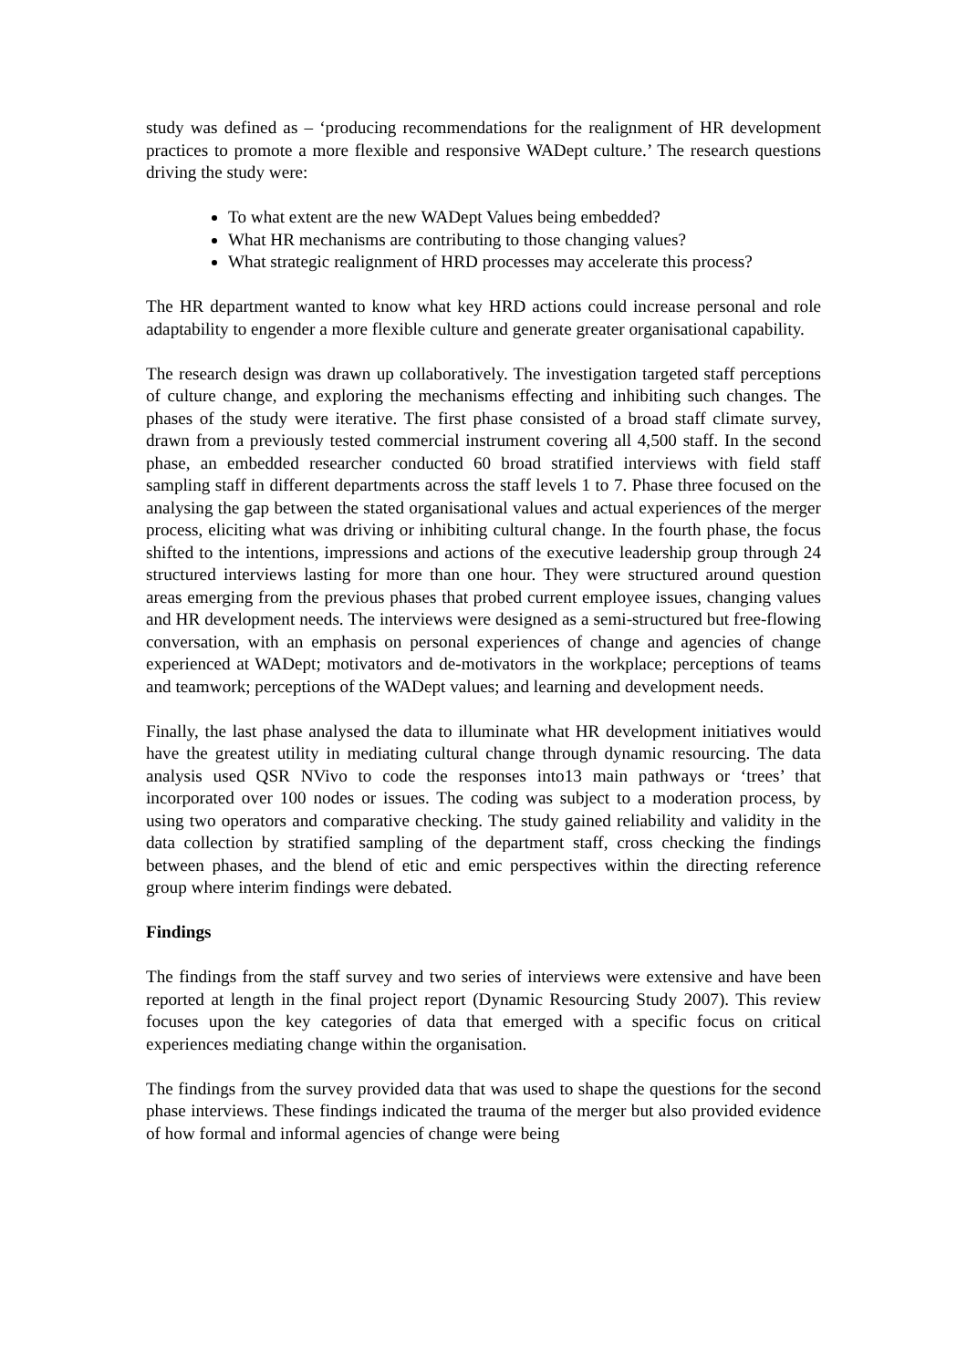study was defined as – ‘producing recommendations for the realignment of HR development practices to promote a more flexible and responsive WADept culture.’ The research questions driving the study were:
To what extent are the new WADept Values being embedded?
What HR mechanisms are contributing to those changing values?
What strategic realignment of HRD processes may accelerate this process?
The HR department wanted to know what key HRD actions could increase personal and role adaptability to engender a more flexible culture and generate greater organisational capability.
The research design was drawn up collaboratively. The investigation targeted staff perceptions of culture change, and exploring the mechanisms effecting and inhibiting such changes. The phases of the study were iterative. The first phase consisted of a broad staff climate survey, drawn from a previously tested commercial instrument covering all 4,500 staff. In the second phase, an embedded researcher conducted 60 broad stratified interviews with field staff sampling staff in different departments across the staff levels 1 to 7. Phase three focused on the analysing the gap between the stated organisational values and actual experiences of the merger process, eliciting what was driving or inhibiting cultural change. In the fourth phase, the focus shifted to the intentions, impressions and actions of the executive leadership group through 24 structured interviews lasting for more than one hour. They were structured around question areas emerging from the previous phases that probed current employee issues, changing values and HR development needs. The interviews were designed as a semi-structured but free-flowing conversation, with an emphasis on personal experiences of change and agencies of change experienced at WADept; motivators and de-motivators in the workplace; perceptions of teams and teamwork; perceptions of the WADept values; and learning and development needs.
Finally, the last phase analysed the data to illuminate what HR development initiatives would have the greatest utility in mediating cultural change through dynamic resourcing. The data analysis used QSR NVivo to code the responses into13 main pathways or ‘trees’ that incorporated over 100 nodes or issues. The coding was subject to a moderation process, by using two operators and comparative checking. The study gained reliability and validity in the data collection by stratified sampling of the department staff, cross checking the findings between phases, and the blend of etic and emic perspectives within the directing reference group where interim findings were debated.
Findings
The findings from the staff survey and two series of interviews were extensive and have been reported at length in the final project report (Dynamic Resourcing Study 2007). This review focuses upon the key categories of data that emerged with a specific focus on critical experiences mediating change within the organisation.
The findings from the survey provided data that was used to shape the questions for the second phase interviews. These findings indicated the trauma of the merger but also provided evidence of how formal and informal agencies of change were being